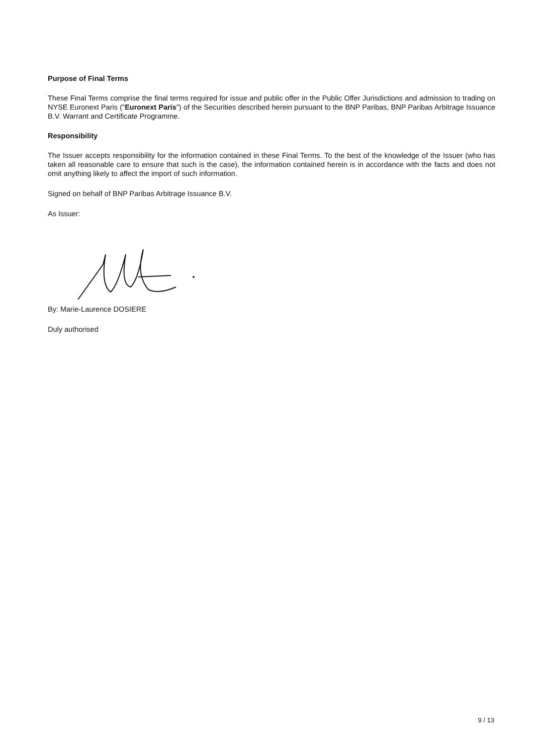Purpose of Final Terms
These Final Terms comprise the final terms required for issue and public offer in the Public Offer Jurisdictions and admission to trading on NYSE Euronext Paris ("Euronext Paris") of the Securities described herein pursuant to the BNP Paribas, BNP Paribas Arbitrage Issuance B.V. Warrant and Certificate Programme.
Responsibility
The Issuer accepts responsibility for the information contained in these Final Terms. To the best of the knowledge of the Issuer (who has taken all reasonable care to ensure that such is the case), the information contained herein is in accordance with the facts and does not omit anything likely to affect the import of such information.
Signed on behalf of BNP Paribas Arbitrage Issuance B.V.
As Issuer:
By: Marie-Laurence DOSIERE
Duly authorised
9 / 13